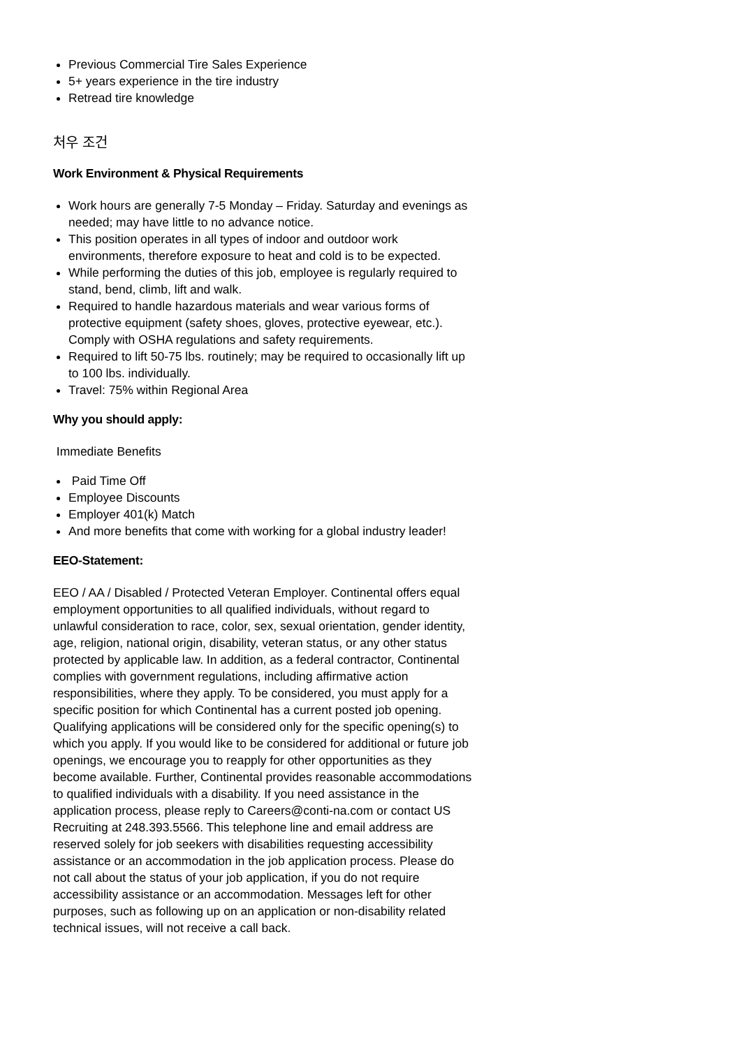Previous Commercial Tire Sales Experience
5+ years experience in the tire industry
Retread tire knowledge
처우 조건
Work Environment & Physical Requirements
Work hours are generally 7-5 Monday – Friday. Saturday and evenings as needed; may have little to no advance notice.
This position operates in all types of indoor and outdoor work environments, therefore exposure to heat and cold is to be expected.
While performing the duties of this job, employee is regularly required to stand, bend, climb, lift and walk.
Required to handle hazardous materials and wear various forms of protective equipment (safety shoes, gloves, protective eyewear, etc.). Comply with OSHA regulations and safety requirements.
Required to lift 50-75 lbs. routinely; may be required to occasionally lift up to 100 lbs. individually.
Travel: 75% within Regional Area
Why you should apply:
Immediate Benefits
Paid Time Off
Employee Discounts
Employer 401(k) Match
And more benefits that come with working for a global industry leader!
EEO-Statement:
EEO / AA / Disabled / Protected Veteran Employer. Continental offers equal employment opportunities to all qualified individuals, without regard to unlawful consideration to race, color, sex, sexual orientation, gender identity, age, religion, national origin, disability, veteran status, or any other status protected by applicable law. In addition, as a federal contractor, Continental complies with government regulations, including affirmative action responsibilities, where they apply. To be considered, you must apply for a specific position for which Continental has a current posted job opening. Qualifying applications will be considered only for the specific opening(s) to which you apply. If you would like to be considered for additional or future job openings, we encourage you to reapply for other opportunities as they become available. Further, Continental provides reasonable accommodations to qualified individuals with a disability. If you need assistance in the application process, please reply to Careers@conti-na.com or contact US Recruiting at 248.393.5566. This telephone line and email address are reserved solely for job seekers with disabilities requesting accessibility assistance or an accommodation in the job application process. Please do not call about the status of your job application, if you do not require accessibility assistance or an accommodation. Messages left for other purposes, such as following up on an application or non-disability related technical issues, will not receive a call back.